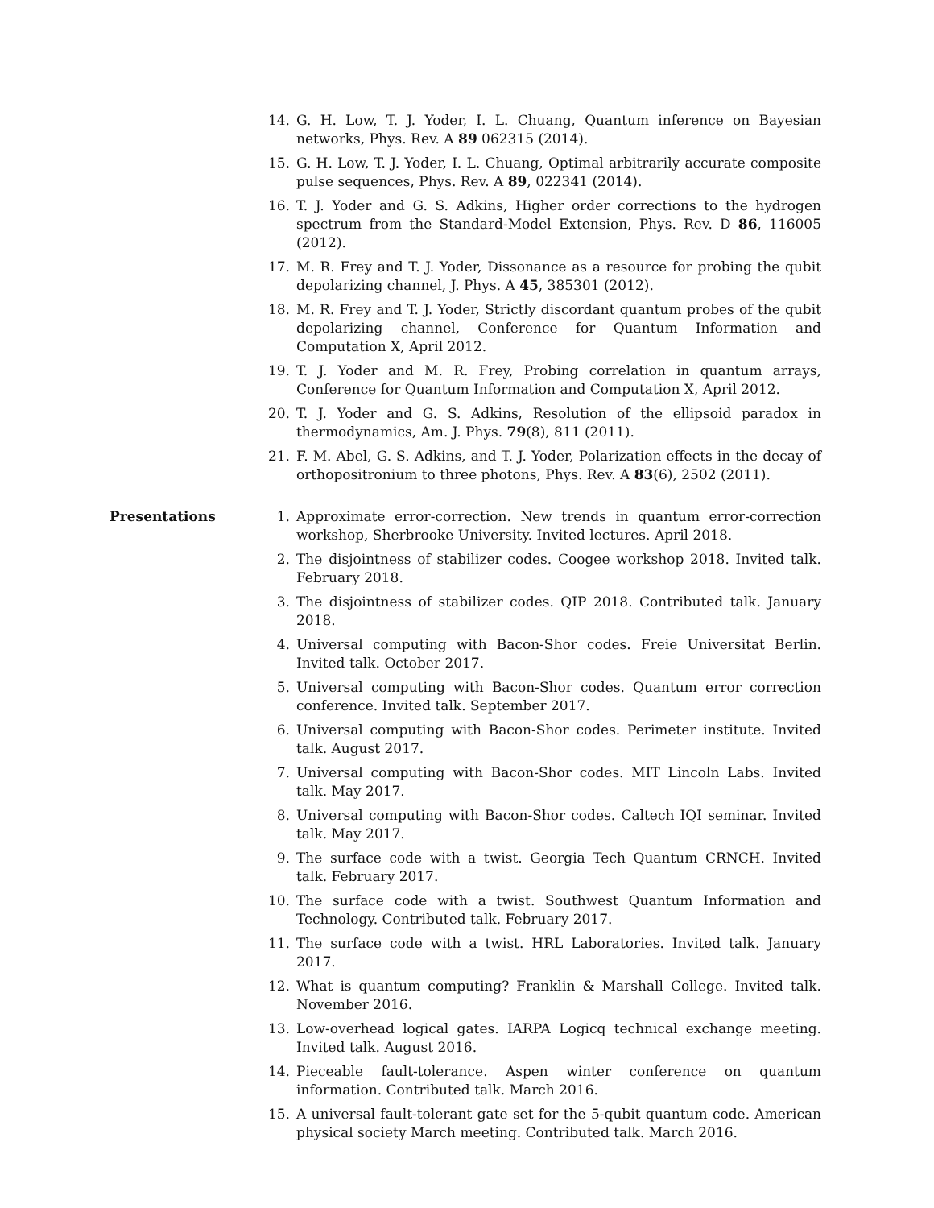14. G. H. Low, T. J. Yoder, I. L. Chuang, Quantum inference on Bayesian networks, Phys. Rev. A 89 062315 (2014).
15. G. H. Low, T. J. Yoder, I. L. Chuang, Optimal arbitrarily accurate composite pulse sequences, Phys. Rev. A 89, 022341 (2014).
16. T. J. Yoder and G. S. Adkins, Higher order corrections to the hydrogen spectrum from the Standard-Model Extension, Phys. Rev. D 86, 116005 (2012).
17. M. R. Frey and T. J. Yoder, Dissonance as a resource for probing the qubit depolarizing channel, J. Phys. A 45, 385301 (2012).
18. M. R. Frey and T. J. Yoder, Strictly discordant quantum probes of the qubit depolarizing channel, Conference for Quantum Information and Computation X, April 2012.
19. T. J. Yoder and M. R. Frey, Probing correlation in quantum arrays, Conference for Quantum Information and Computation X, April 2012.
20. T. J. Yoder and G. S. Adkins, Resolution of the ellipsoid paradox in thermodynamics, Am. J. Phys. 79(8), 811 (2011).
21. F. M. Abel, G. S. Adkins, and T. J. Yoder, Polarization effects in the decay of orthopositronium to three photons, Phys. Rev. A 83(6), 2502 (2011).
Presentations 1. Approximate error-correction. New trends in quantum error-correction workshop, Sherbrooke University. Invited lectures. April 2018.
2. The disjointness of stabilizer codes. Coogee workshop 2018. Invited talk. February 2018.
3. The disjointness of stabilizer codes. QIP 2018. Contributed talk. January 2018.
4. Universal computing with Bacon-Shor codes. Freie Universitat Berlin. Invited talk. October 2017.
5. Universal computing with Bacon-Shor codes. Quantum error correction conference. Invited talk. September 2017.
6. Universal computing with Bacon-Shor codes. Perimeter institute. Invited talk. August 2017.
7. Universal computing with Bacon-Shor codes. MIT Lincoln Labs. Invited talk. May 2017.
8. Universal computing with Bacon-Shor codes. Caltech IQI seminar. Invited talk. May 2017.
9. The surface code with a twist. Georgia Tech Quantum CRNCH. Invited talk. February 2017.
10. The surface code with a twist. Southwest Quantum Information and Technology. Contributed talk. February 2017.
11. The surface code with a twist. HRL Laboratories. Invited talk. January 2017.
12. What is quantum computing? Franklin & Marshall College. Invited talk. November 2016.
13. Low-overhead logical gates. IARPA Logicq technical exchange meeting. Invited talk. August 2016.
14. Pieceable fault-tolerance. Aspen winter conference on quantum information. Contributed talk. March 2016.
15. A universal fault-tolerant gate set for the 5-qubit quantum code. American physical society March meeting. Contributed talk. March 2016.